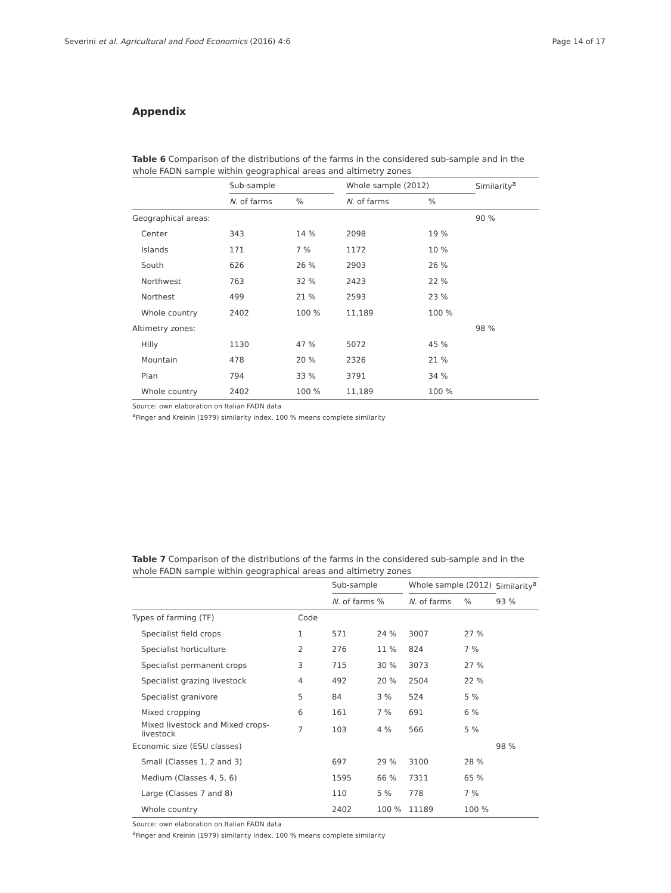Severini et al. Agricultural and Food Economics (2016) 4:6 Page 14 of 17
Appendix
Table 6 Comparison of the distributions of the farms in the considered sub-sample and in the whole FADN sample within geographical areas and altimetry zones
| | Sub-sample | | | Whole sample (2012) | | Similarity<sup>a</sup> |
| --- | --- | --- | --- | --- | --- | --- |
| | N. of farms | % | | N. of farms | % | |
| Geographical areas: | | | | | | 90 % |
| Center | 343 | 14 % | | 2098 | 19 % | |
| Islands | 171 | 7 % | | 1172 | 10 % | |
| South | 626 | 26 % | | 2903 | 26 % | |
| Northwest | 763 | 32 % | | 2423 | 22 % | |
| Northest | 499 | 21 % | | 2593 | 23 % | |
| Whole country | 2402 | 100 % | | 11,189 | 100 % | |
| Altimetry zones: | | | | | | 98 % |
| Hilly | 1130 | 47 % | | 5072 | 45 % | |
| Mountain | 478 | 20 % | | 2326 | 21 % | |
| Plan | 794 | 33 % | | 3791 | 34 % | |
| Whole country | 2402 | 100 % | | 11,189 | 100 % | |
Source: own elaboration on Italian FADN data
<sup>a</sup> Finger and Kreinin (1979) similarity index. 100 % means complete similarity
Table 7 Comparison of the distributions of the farms in the considered sub-sample and in the whole FADN sample within geographical areas and altimetry zones
| | | Sub-sample | | | Whole sample (2012) | | Similarity<sup>a</sup> |
| --- | --- | --- | --- | --- | --- | --- | --- |
| | | N. of farms | % | | N. of farms | % | 93 % |
| Types of farming (TF) | Code | | | | | | |
| Specialist field crops | 1 | 571 | 24 % | | 3007 | 27 % | |
| Specialist horticulture | 2 | 276 | 11 % | | 824 | 7 % | |
| Specialist permanent crops | 3 | 715 | 30 % | | 3073 | 27 % | |
| Specialist grazing livestock | 4 | 492 | 20 % | | 2504 | 22 % | |
| Specialist granivore | 5 | 84 | 3 % | | 524 | 5 % | |
| Mixed cropping | 6 | 161 | 7 % | | 691 | 6 % | |
| Mixed livestock and Mixed crops-livestock | 7 | 103 | 4 % | | 566 | 5 % | |
| Economic size (ESU classes) | | | | | | | 98 % |
| Small (Classes 1, 2 and 3) | | 697 | 29 % | | 3100 | 28 % | |
| Medium (Classes 4, 5, 6) | | 1595 | 66 % | | 7311 | 65 % | |
| Large (Classes 7 and 8) | | 110 | 5 % | | 778 | 7 % | |
| Whole country | | 2402 | 100 % | | 11189 | 100 % | |
Source: own elaboration on Italian FADN data
<sup>a</sup> Finger and Kreinin (1979) similarity index. 100 % means complete similarity